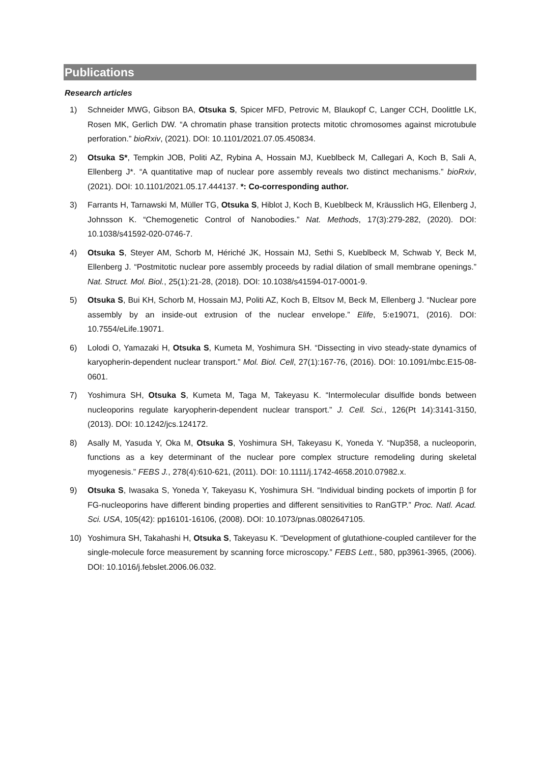Publications
Research articles
1) Schneider MWG, Gibson BA, Otsuka S, Spicer MFD, Petrovic M, Blaukopf C, Langer CCH, Doolittle LK, Rosen MK, Gerlich DW. “A chromatin phase transition protects mitotic chromosomes against microtubule perforation.” bioRxiv, (2021). DOI: 10.1101/2021.07.05.450834.
2) Otsuka S*, Tempkin JOB, Politi AZ, Rybina A, Hossain MJ, Kueblbeck M, Callegari A, Koch B, Sali A, Ellenberg J*. “A quantitative map of nuclear pore assembly reveals two distinct mechanisms.” bioRxiv, (2021). DOI: 10.1101/2021.05.17.444137. *: Co-corresponding author.
3) Farrants H, Tarnawski M, Müller TG, Otsuka S, Hiblot J, Koch B, Kueblbeck M, Kräusslich HG, Ellenberg J, Johnsson K. “Chemogenetic Control of Nanobodies.” Nat. Methods, 17(3):279-282, (2020). DOI: 10.1038/s41592-020-0746-7.
4) Otsuka S, Steyer AM, Schorb M, Hériché JK, Hossain MJ, Sethi S, Kueblbeck M, Schwab Y, Beck M, Ellenberg J. “Postmitotic nuclear pore assembly proceeds by radial dilation of small membrane openings.” Nat. Struct. Mol. Biol., 25(1):21-28, (2018). DOI: 10.1038/s41594-017-0001-9.
5) Otsuka S, Bui KH, Schorb M, Hossain MJ, Politi AZ, Koch B, Eltsov M, Beck M, Ellenberg J. “Nuclear pore assembly by an inside-out extrusion of the nuclear envelope.” Elife, 5:e19071, (2016). DOI: 10.7554/eLife.19071.
6) Lolodi O, Yamazaki H, Otsuka S, Kumeta M, Yoshimura SH. “Dissecting in vivo steady-state dynamics of karyopherin-dependent nuclear transport.” Mol. Biol. Cell, 27(1):167-76, (2016). DOI: 10.1091/mbc.E15-08-0601.
7) Yoshimura SH, Otsuka S, Kumeta M, Taga M, Takeyasu K. “Intermolecular disulfide bonds between nucleoporins regulate karyopherin-dependent nuclear transport.” J. Cell. Sci., 126(Pt 14):3141-3150, (2013). DOI: 10.1242/jcs.124172.
8) Asally M, Yasuda Y, Oka M, Otsuka S, Yoshimura SH, Takeyasu K, Yoneda Y. “Nup358, a nucleoporin, functions as a key determinant of the nuclear pore complex structure remodeling during skeletal myogenesis.” FEBS J., 278(4):610-621, (2011). DOI: 10.1111/j.1742-4658.2010.07982.x.
9) Otsuka S, Iwasaka S, Yoneda Y, Takeyasu K, Yoshimura SH. “Individual binding pockets of importin β for FG-nucleoporins have different binding properties and different sensitivities to RanGTP.” Proc. Natl. Acad. Sci. USA, 105(42): pp16101-16106, (2008). DOI: 10.1073/pnas.0802647105.
10) Yoshimura SH, Takahashi H, Otsuka S, Takeyasu K. “Development of glutathione-coupled cantilever for the single-molecule force measurement by scanning force microscopy.” FEBS Lett., 580, pp3961-3965, (2006). DOI: 10.1016/j.febslet.2006.06.032.